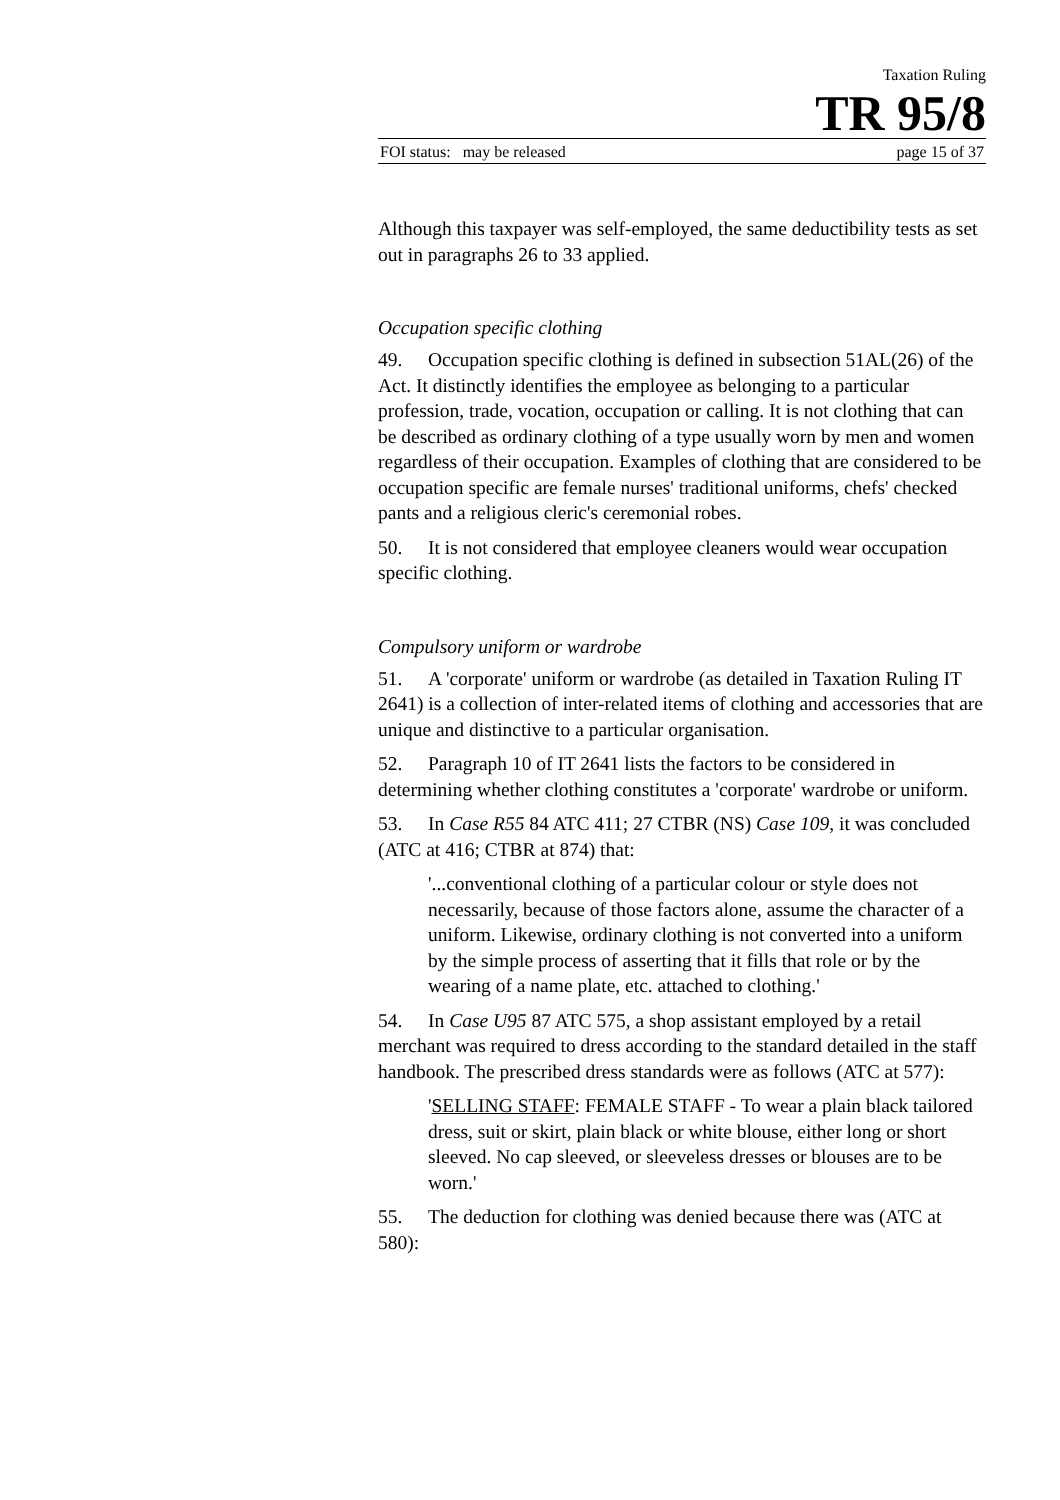Taxation Ruling
TR 95/8
FOI status: may be released page 15 of 37
Although this taxpayer was self-employed, the same deductibility tests as set out in paragraphs 26 to 33 applied.
Occupation specific clothing
49. Occupation specific clothing is defined in subsection 51AL(26) of the Act. It distinctly identifies the employee as belonging to a particular profession, trade, vocation, occupation or calling. It is not clothing that can be described as ordinary clothing of a type usually worn by men and women regardless of their occupation. Examples of clothing that are considered to be occupation specific are female nurses' traditional uniforms, chefs' checked pants and a religious cleric's ceremonial robes.
50. It is not considered that employee cleaners would wear occupation specific clothing.
Compulsory uniform or wardrobe
51. A 'corporate' uniform or wardrobe (as detailed in Taxation Ruling IT 2641) is a collection of inter-related items of clothing and accessories that are unique and distinctive to a particular organisation.
52. Paragraph 10 of IT 2641 lists the factors to be considered in determining whether clothing constitutes a 'corporate' wardrobe or uniform.
53. In Case R55 84 ATC 411; 27 CTBR (NS) Case 109, it was concluded (ATC at 416; CTBR at 874) that:
'...conventional clothing of a particular colour or style does not necessarily, because of those factors alone, assume the character of a uniform. Likewise, ordinary clothing is not converted into a uniform by the simple process of asserting that it fills that role or by the wearing of a name plate, etc. attached to clothing.'
54. In Case U95 87 ATC 575, a shop assistant employed by a retail merchant was required to dress according to the standard detailed in the staff handbook. The prescribed dress standards were as follows (ATC at 577):
'SELLING STAFF: FEMALE STAFF - To wear a plain black tailored dress, suit or skirt, plain black or white blouse, either long or short sleeved. No cap sleeved, or sleeveless dresses or blouses are to be worn.'
55. The deduction for clothing was denied because there was (ATC at 580):